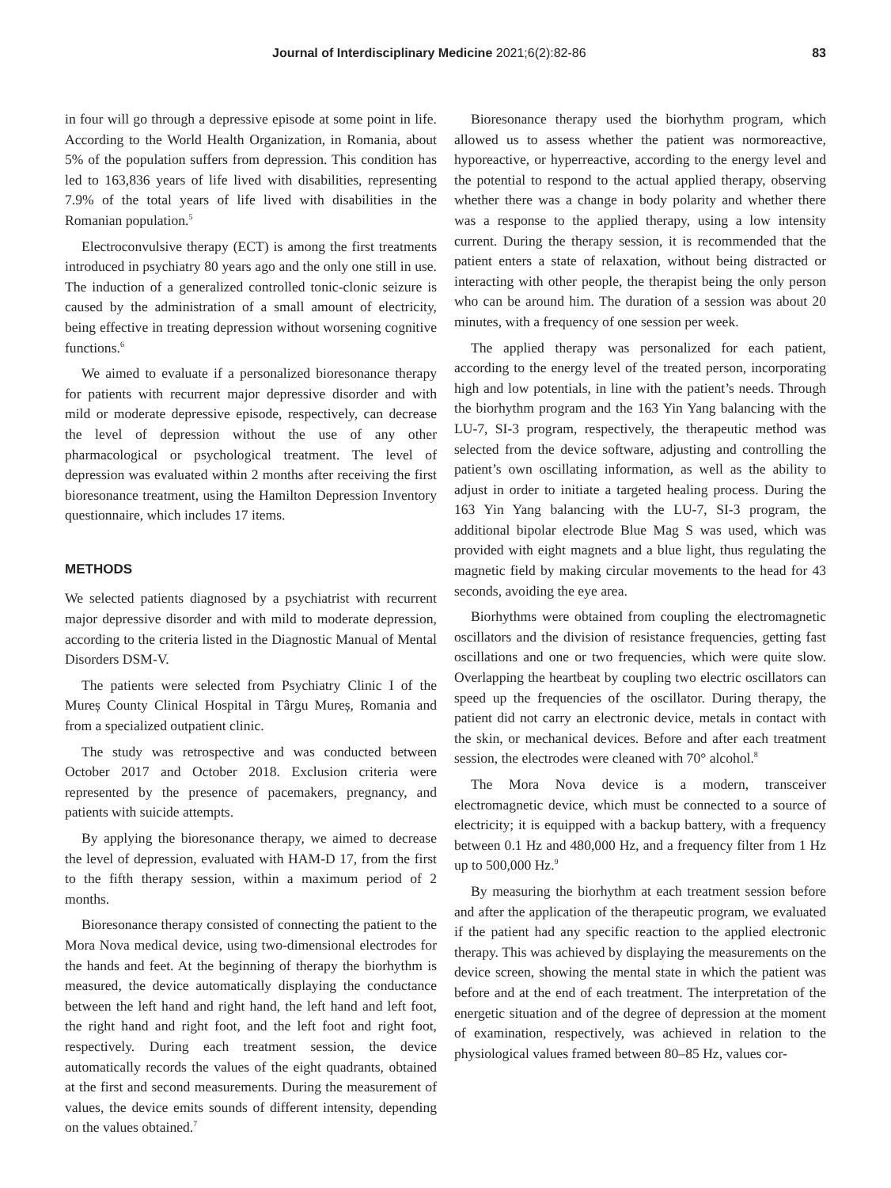Journal of Interdisciplinary Medicine 2021;6(2):82-86 83
in four will go through a depressive episode at some point in life. According to the World Health Organization, in Romania, about 5% of the population suffers from depression. This condition has led to 163,836 years of life lived with disabilities, representing 7.9% of the total years of life lived with disabilities in the Romanian population.<sup>5</sup>
Electroconvulsive therapy (ECT) is among the first treatments introduced in psychiatry 80 years ago and the only one still in use. The induction of a generalized controlled tonic-clonic seizure is caused by the administration of a small amount of electricity, being effective in treating depression without worsening cognitive functions.<sup>6</sup>
We aimed to evaluate if a personalized bioresonance therapy for patients with recurrent major depressive disorder and with mild or moderate depressive episode, respectively, can decrease the level of depression without the use of any other pharmacological or psychological treatment. The level of depression was evaluated within 2 months after receiving the first bioresonance treatment, using the Hamilton Depression Inventory questionnaire, which includes 17 items.
METHODS
We selected patients diagnosed by a psychiatrist with recurrent major depressive disorder and with mild to moderate depression, according to the criteria listed in the Diagnostic Manual of Mental Disorders DSM-V.
The patients were selected from Psychiatry Clinic I of the Mureș County Clinical Hospital in Târgu Mureș, Romania and from a specialized outpatient clinic.
The study was retrospective and was conducted between October 2017 and October 2018. Exclusion criteria were represented by the presence of pacemakers, pregnancy, and patients with suicide attempts.
By applying the bioresonance therapy, we aimed to decrease the level of depression, evaluated with HAM-D 17, from the first to the fifth therapy session, within a maximum period of 2 months.
Bioresonance therapy consisted of connecting the patient to the Mora Nova medical device, using two-dimensional electrodes for the hands and feet. At the beginning of therapy the biorhythm is measured, the device automatically displaying the conductance between the left hand and right hand, the left hand and left foot, the right hand and right foot, and the left foot and right foot, respectively. During each treatment session, the device automatically records the values of the eight quadrants, obtained at the first and second measurements. During the measurement of values, the device emits sounds of different intensity, depending on the values obtained.<sup>7</sup>
Bioresonance therapy used the biorhythm program, which allowed us to assess whether the patient was normoreactive, hyporeactive, or hyperreactive, according to the energy level and the potential to respond to the actual applied therapy, observing whether there was a change in body polarity and whether there was a response to the applied therapy, using a low intensity current. During the therapy session, it is recommended that the patient enters a state of relaxation, without being distracted or interacting with other people, the therapist being the only person who can be around him. The duration of a session was about 20 minutes, with a frequency of one session per week.
The applied therapy was personalized for each patient, according to the energy level of the treated person, incorporating high and low potentials, in line with the patient’s needs. Through the biorhythm program and the 163 Yin Yang balancing with the LU-7, SI-3 program, respectively, the therapeutic method was selected from the device software, adjusting and controlling the patient’s own oscillating information, as well as the ability to adjust in order to initiate a targeted healing process. During the 163 Yin Yang balancing with the LU-7, SI-3 program, the additional bipolar electrode Blue Mag S was used, which was provided with eight magnets and a blue light, thus regulating the magnetic field by making circular movements to the head for 43 seconds, avoiding the eye area.
Biorhythms were obtained from coupling the electromagnetic oscillators and the division of resistance frequencies, getting fast oscillations and one or two frequencies, which were quite slow. Overlapping the heartbeat by coupling two electric oscillators can speed up the frequencies of the oscillator. During therapy, the patient did not carry an electronic device, metals in contact with the skin, or mechanical devices. Before and after each treatment session, the electrodes were cleaned with 70° alcohol.<sup>8</sup>
The Mora Nova device is a modern, transceiver electromagnetic device, which must be connected to a source of electricity; it is equipped with a backup battery, with a frequency between 0.1 Hz and 480,000 Hz, and a frequency filter from 1 Hz up to 500,000 Hz.<sup>9</sup>
By measuring the biorhythm at each treatment session before and after the application of the therapeutic program, we evaluated if the patient had any specific reaction to the applied electronic therapy. This was achieved by displaying the measurements on the device screen, showing the mental state in which the patient was before and at the end of each treatment. The interpretation of the energetic situation and of the degree of depression at the moment of examination, respectively, was achieved in relation to the physiological values framed between 80–85 Hz, values cor-